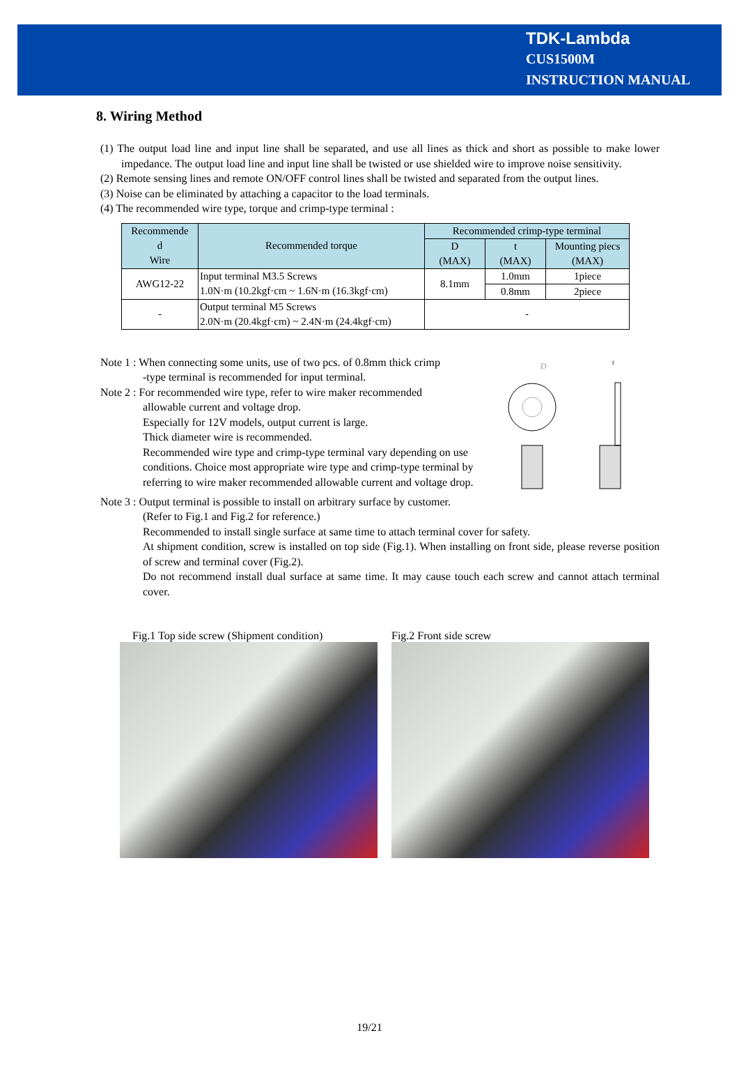TDK-Lambda
CUS1500M
INSTRUCTION MANUAL
8. Wiring Method
(1) The output load line and input line shall be separated, and use all lines as thick and short as possible to make lower impedance. The output load line and input line shall be twisted or use shielded wire to improve noise sensitivity.
(2) Remote sensing lines and remote ON/OFF control lines shall be twisted and separated from the output lines.
(3) Noise can be eliminated by attaching a capacitor to the load terminals.
(4) The recommended wire type, torque and crimp-type terminal :
| Recommende d Wire | Recommended torque | Recommended crimp-type terminal | | |
| --- | --- | --- | --- | --- |
| | | D (MAX) | t (MAX) | Mounting piecs (MAX) |
| AWG12-22 | Input terminal M3.5 Screws 1.0N·m (10.2kgf·cm ~ 1.6N·m (16.3kgf·cm) | 8.1mm | 1.0mm | 1piece |
| | | | 0.8mm | 2piece |
| - | Output terminal M5 Screws 2.0N·m (20.4kgf·cm) ~ 2.4N·m (24.4kgf·cm) | - | | |
Note 1 : When connecting some units, use of two pcs. of 0.8mm thick crimp
-type terminal is recommended for input terminal.
Note 2 : For recommended wire type, refer to wire maker recommended
allowable current and voltage drop.
Especially for 12V models, output current is large.
Thick diameter wire is recommended.
Recommended wire type and crimp-type terminal vary depending on use conditions. Choice most appropriate wire type and crimp-type terminal by referring to wire maker recommended allowable current and voltage drop.
D
t
Note 3 : Output terminal is possible to install on arbitrary surface by customer.
(Refer to Fig.1 and Fig.2 for reference.)
Recommended to install single surface at same time to attach terminal cover for safety.
At shipment condition, screw is installed on top side (Fig.1). When installing on front side, please reverse position of screw and terminal cover (Fig.2).
Do not recommend install dual surface at same time. It may cause touch each screw and cannot attach terminal cover.
Fig.1 Top side screw (Shipment condition)
Fig.2 Front side screw
19/21